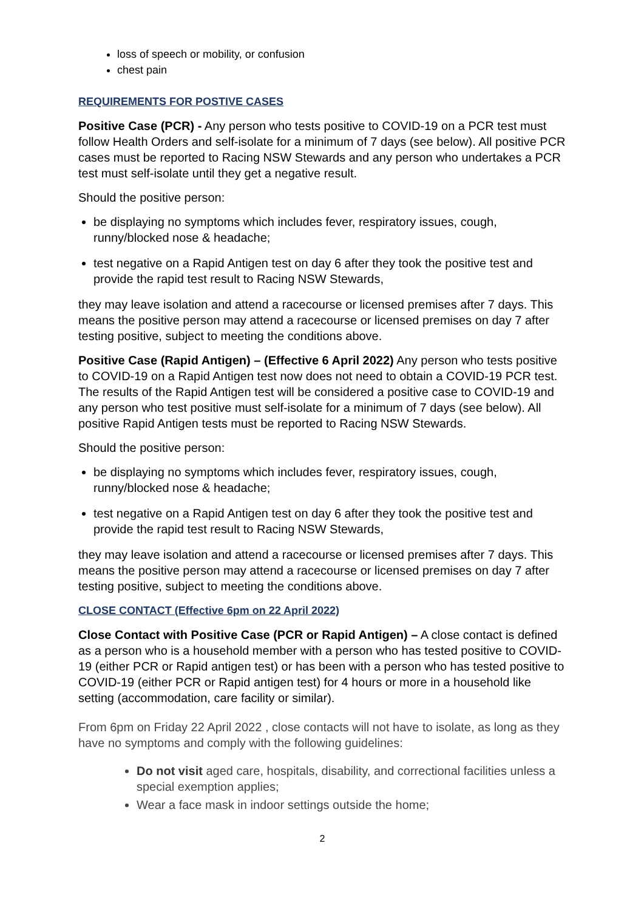loss of speech or mobility, or confusion
chest pain
REQUIREMENTS FOR POSTIVE CASES
Positive Case (PCR) - Any person who tests positive to COVID-19 on a PCR test must follow Health Orders and self-isolate for a minimum of 7 days (see below). All positive PCR cases must be reported to Racing NSW Stewards and any person who undertakes a PCR test must self-isolate until they get a negative result.
Should the positive person:
be displaying no symptoms which includes fever, respiratory issues, cough, runny/blocked nose & headache;
test negative on a Rapid Antigen test on day 6 after they took the positive test and provide the rapid test result to Racing NSW Stewards,
they may leave isolation and attend a racecourse or licensed premises after 7 days. This means the positive person may attend a racecourse or licensed premises on day 7 after testing positive, subject to meeting the conditions above.
Positive Case (Rapid Antigen) – (Effective 6 April 2022) Any person who tests positive to COVID-19 on a Rapid Antigen test now does not need to obtain a COVID-19 PCR test. The results of the Rapid Antigen test will be considered a positive case to COVID-19 and any person who test positive must self-isolate for a minimum of 7 days (see below). All positive Rapid Antigen tests must be reported to Racing NSW Stewards.
Should the positive person:
be displaying no symptoms which includes fever, respiratory issues, cough, runny/blocked nose & headache;
test negative on a Rapid Antigen test on day 6 after they took the positive test and provide the rapid test result to Racing NSW Stewards,
they may leave isolation and attend a racecourse or licensed premises after 7 days. This means the positive person may attend a racecourse or licensed premises on day 7 after testing positive, subject to meeting the conditions above.
CLOSE CONTACT (Effective 6pm on 22 April 2022)
Close Contact with Positive Case (PCR or Rapid Antigen) – A close contact is defined as a person who is a household member with a person who has tested positive to COVID-19 (either PCR or Rapid antigen test) or has been with a person who has tested positive to COVID-19 (either PCR or Rapid antigen test) for 4 hours or more in a household like setting (accommodation, care facility or similar).
From 6pm on Friday 22 April 2022 , close contacts will not have to isolate, as long as they have no symptoms and comply with the following guidelines:
Do not visit aged care, hospitals, disability, and correctional facilities unless a special exemption applies;
Wear a face mask in indoor settings outside the home;
2